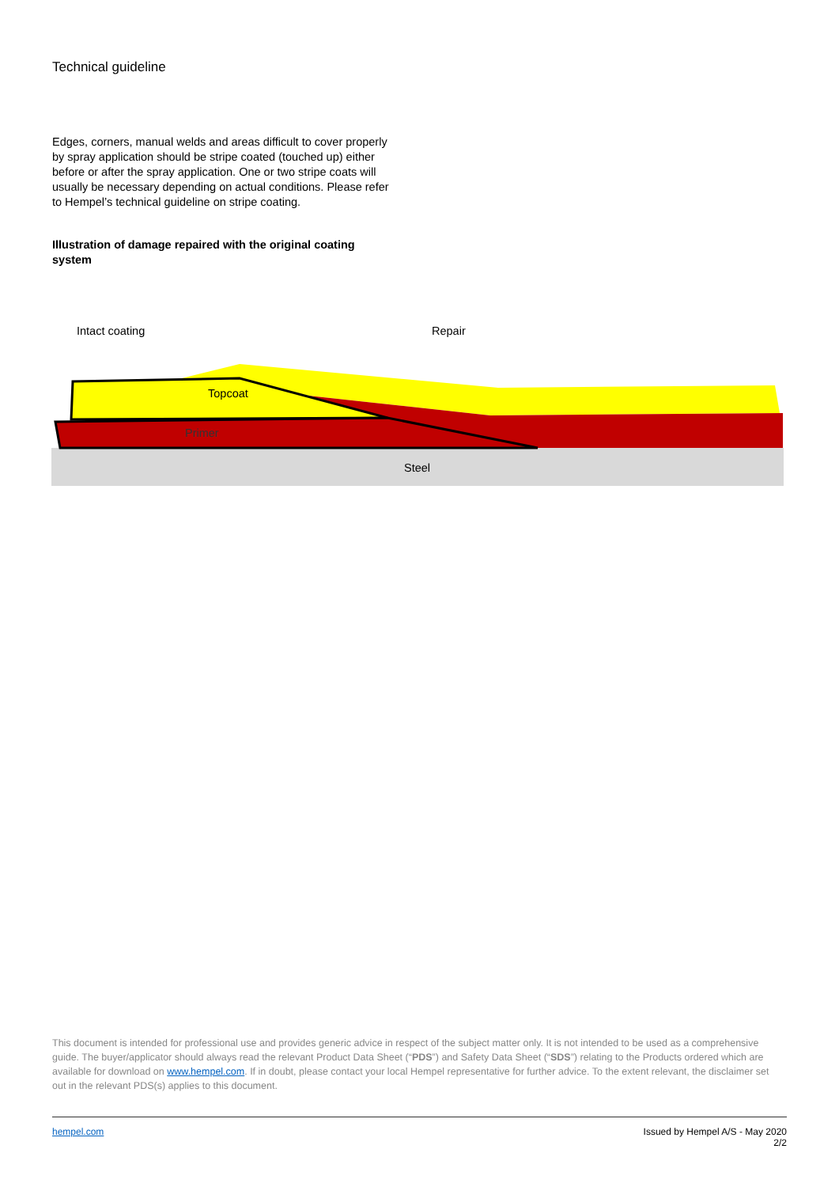Technical guideline
Edges, corners, manual welds and areas difficult to cover properly by spray application should be stripe coated (touched up) either before or after the spray application. One or two stripe coats will usually be necessary depending on actual conditions. Please refer to Hempel’s technical guideline on stripe coating.
Illustration of damage repaired with the original coating system
Intact coating
Repair
Topcoat
Primer
Steel
This document is intended for professional use and provides generic advice in respect of the subject matter only. It is not intended to be used as a comprehensive guide. The buyer/applicator should always read the relevant Product Data Sheet (“PDS”) and Safety Data Sheet (“SDS”) relating to the Products ordered which are available for download on www.hempel.com. If in doubt, please contact your local Hempel representative for further advice. To the extent relevant, the disclaimer set out in the relevant PDS(s) applies to this document.
hempel.com Issued by Hempel A/S - May 2020
2/2